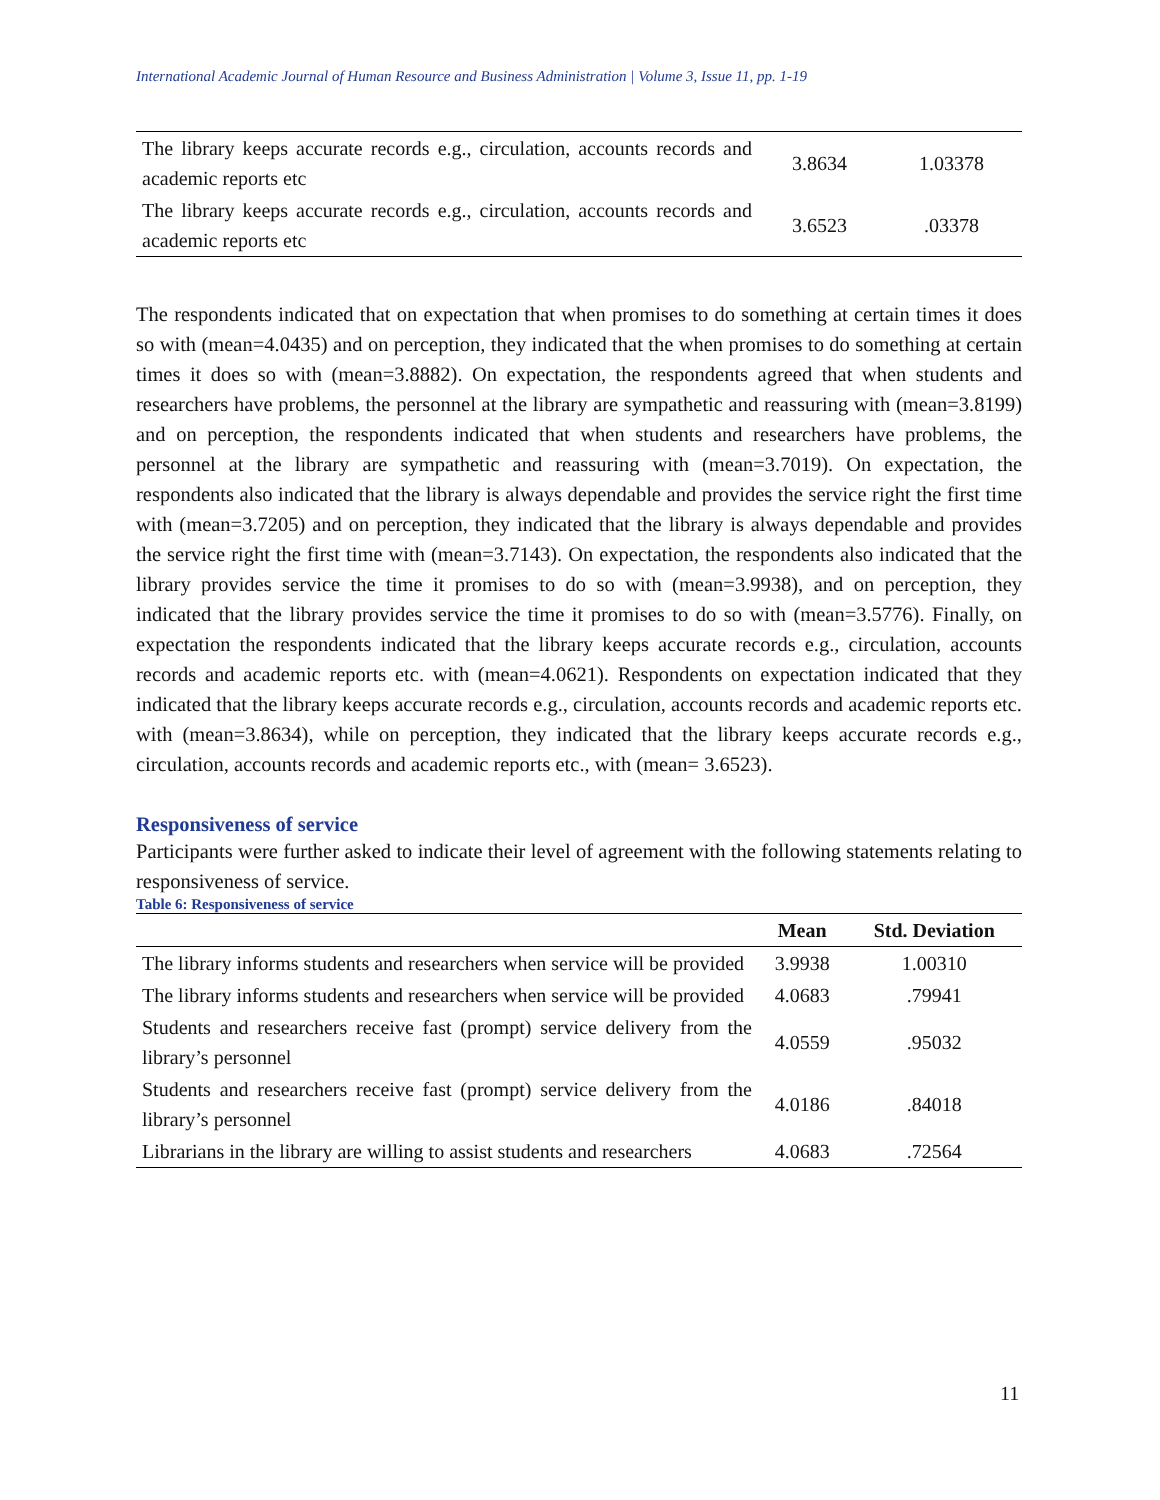International Academic Journal of Human Resource and Business Administration | Volume 3, Issue 11, pp. 1-19
| The library keeps accurate records e.g., circulation, accounts records and academic reports etc | 3.8634 | 1.03378 |
| The library keeps accurate records e.g., circulation, accounts records and academic reports etc | 3.6523 | .03378 |
The respondents indicated that on expectation that when promises to do something at certain times it does so with (mean=4.0435) and on perception, they indicated that the when promises to do something at certain times it does so with (mean=3.8882). On expectation, the respondents agreed that when students and researchers have problems, the personnel at the library are sympathetic and reassuring with (mean=3.8199) and on perception, the respondents indicated that when students and researchers have problems, the personnel at the library are sympathetic and reassuring with (mean=3.7019). On expectation, the respondents also indicated that the library is always dependable and provides the service right the first time with (mean=3.7205) and on perception, they indicated that the library is always dependable and provides the service right the first time with (mean=3.7143). On expectation, the respondents also indicated that the library provides service the time it promises to do so with (mean=3.9938), and on perception, they indicated that the library provides service the time it promises to do so with (mean=3.5776). Finally, on expectation the respondents indicated that the library keeps accurate records e.g., circulation, accounts records and academic reports etc. with (mean=4.0621). Respondents on expectation indicated that they indicated that the library keeps accurate records e.g., circulation, accounts records and academic reports etc. with (mean=3.8634), while on perception, they indicated that the library keeps accurate records e.g., circulation, accounts records and academic reports etc., with (mean= 3.6523).
Responsiveness of service
Participants were further asked to indicate their level of agreement with the following statements relating to responsiveness of service.
Table 6: Responsiveness of service
| | Mean | Std. Deviation |
| --- | --- | --- |
| The library informs students and researchers when service will be provided | 3.9938 | 1.00310 |
| The library informs students and researchers when service will be provided | 4.0683 | .79941 |
| Students and researchers receive fast (prompt) service delivery from the library’s personnel | 4.0559 | .95032 |
| Students and researchers receive fast (prompt) service delivery from the library’s personnel | 4.0186 | .84018 |
| Librarians in the library are willing to assist students and researchers | 4.0683 | .72564 |
11